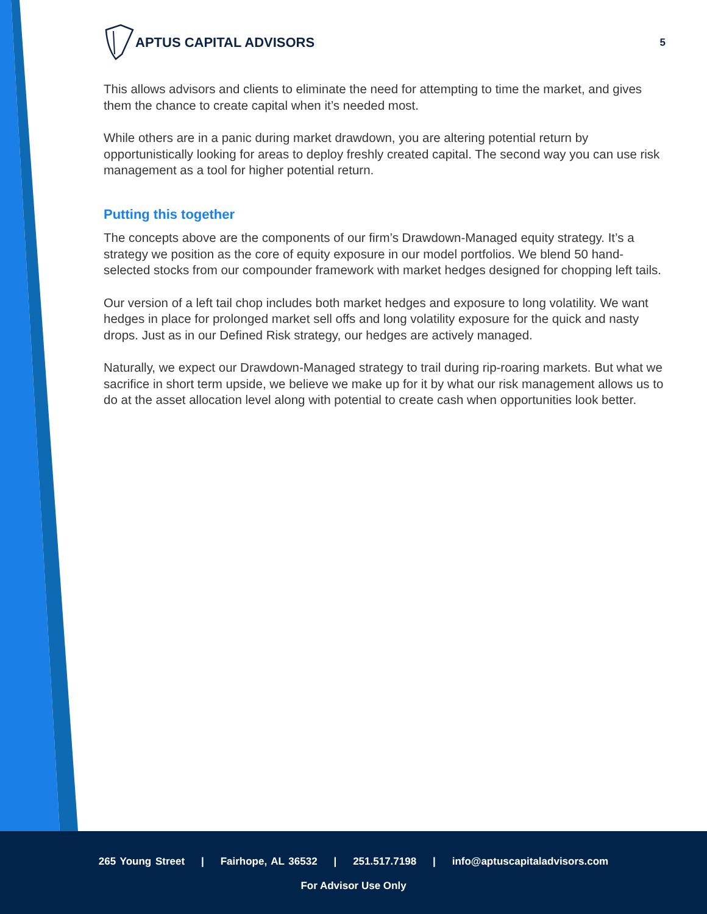APTUS CAPITAL ADVISORS
5
This allows advisors and clients to eliminate the need for attempting to time the market, and gives them the chance to create capital when it’s needed most.
While others are in a panic during market drawdown, you are altering potential return by opportunistically looking for areas to deploy freshly created capital. The second way you can use risk management as a tool for higher potential return.
Putting this together
The concepts above are the components of our firm’s Drawdown-Managed equity strategy. It’s a strategy we position as the core of equity exposure in our model portfolios. We blend 50 hand-selected stocks from our compounder framework with market hedges designed for chopping left tails.
Our version of a left tail chop includes both market hedges and exposure to long volatility. We want hedges in place for prolonged market sell offs and long volatility exposure for the quick and nasty drops. Just as in our Defined Risk strategy, our hedges are actively managed.
Naturally, we expect our Drawdown-Managed strategy to trail during rip-roaring markets. But what we sacrifice in short term upside, we believe we make up for it by what our risk management allows us to do at the asset allocation level along with potential to create cash when opportunities look better.
265 Young Street | Fairhope, AL 36532 | 251.517.7198 | info@aptuscapitaladvisors.com
For Advisor Use Only